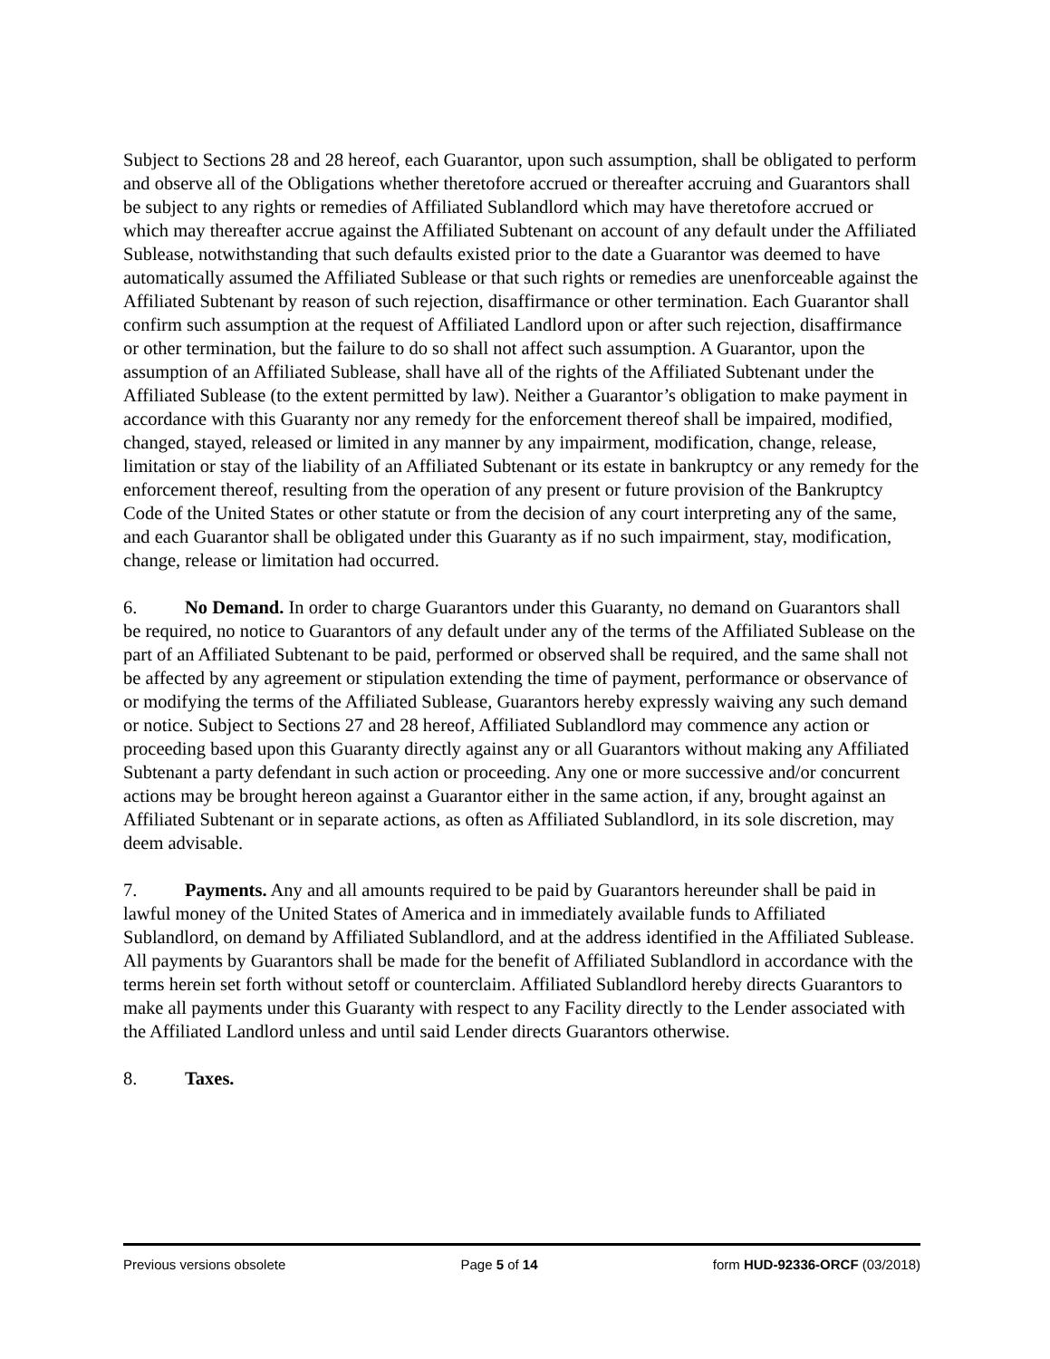Subject to Sections 28 and 28 hereof, each Guarantor, upon such assumption, shall be obligated to perform and observe all of the Obligations whether theretofore accrued or thereafter accruing and Guarantors shall be subject to any rights or remedies of Affiliated Sublandlord which may have theretofore accrued or which may thereafter accrue against the Affiliated Subtenant on account of any default under the Affiliated Sublease, notwithstanding that such defaults existed prior to the date a Guarantor was deemed to have automatically assumed the Affiliated Sublease or that such rights or remedies are unenforceable against the Affiliated Subtenant by reason of such rejection, disaffirmance or other termination. Each Guarantor shall confirm such assumption at the request of Affiliated Landlord upon or after such rejection, disaffirmance or other termination, but the failure to do so shall not affect such assumption. A Guarantor, upon the assumption of an Affiliated Sublease, shall have all of the rights of the Affiliated Subtenant under the Affiliated Sublease (to the extent permitted by law). Neither a Guarantor’s obligation to make payment in accordance with this Guaranty nor any remedy for the enforcement thereof shall be impaired, modified, changed, stayed, released or limited in any manner by any impairment, modification, change, release, limitation or stay of the liability of an Affiliated Subtenant or its estate in bankruptcy or any remedy for the enforcement thereof, resulting from the operation of any present or future provision of the Bankruptcy Code of the United States or other statute or from the decision of any court interpreting any of the same, and each Guarantor shall be obligated under this Guaranty as if no such impairment, stay, modification, change, release or limitation had occurred.
6. No Demand. In order to charge Guarantors under this Guaranty, no demand on Guarantors shall be required, no notice to Guarantors of any default under any of the terms of the Affiliated Sublease on the part of an Affiliated Subtenant to be paid, performed or observed shall be required, and the same shall not be affected by any agreement or stipulation extending the time of payment, performance or observance of or modifying the terms of the Affiliated Sublease, Guarantors hereby expressly waiving any such demand or notice. Subject to Sections 27 and 28 hereof, Affiliated Sublandlord may commence any action or proceeding based upon this Guaranty directly against any or all Guarantors without making any Affiliated Subtenant a party defendant in such action or proceeding. Any one or more successive and/or concurrent actions may be brought hereon against a Guarantor either in the same action, if any, brought against an Affiliated Subtenant or in separate actions, as often as Affiliated Sublandlord, in its sole discretion, may deem advisable.
7. Payments. Any and all amounts required to be paid by Guarantors hereunder shall be paid in lawful money of the United States of America and in immediately available funds to Affiliated Sublandlord, on demand by Affiliated Sublandlord, and at the address identified in the Affiliated Sublease. All payments by Guarantors shall be made for the benefit of Affiliated Sublandlord in accordance with the terms herein set forth without setoff or counterclaim. Affiliated Sublandlord hereby directs Guarantors to make all payments under this Guaranty with respect to any Facility directly to the Lender associated with the Affiliated Landlord unless and until said Lender directs Guarantors otherwise.
8. Taxes.
Previous versions obsolete Page 5 of 14 form HUD-92336-ORCF (03/2018)